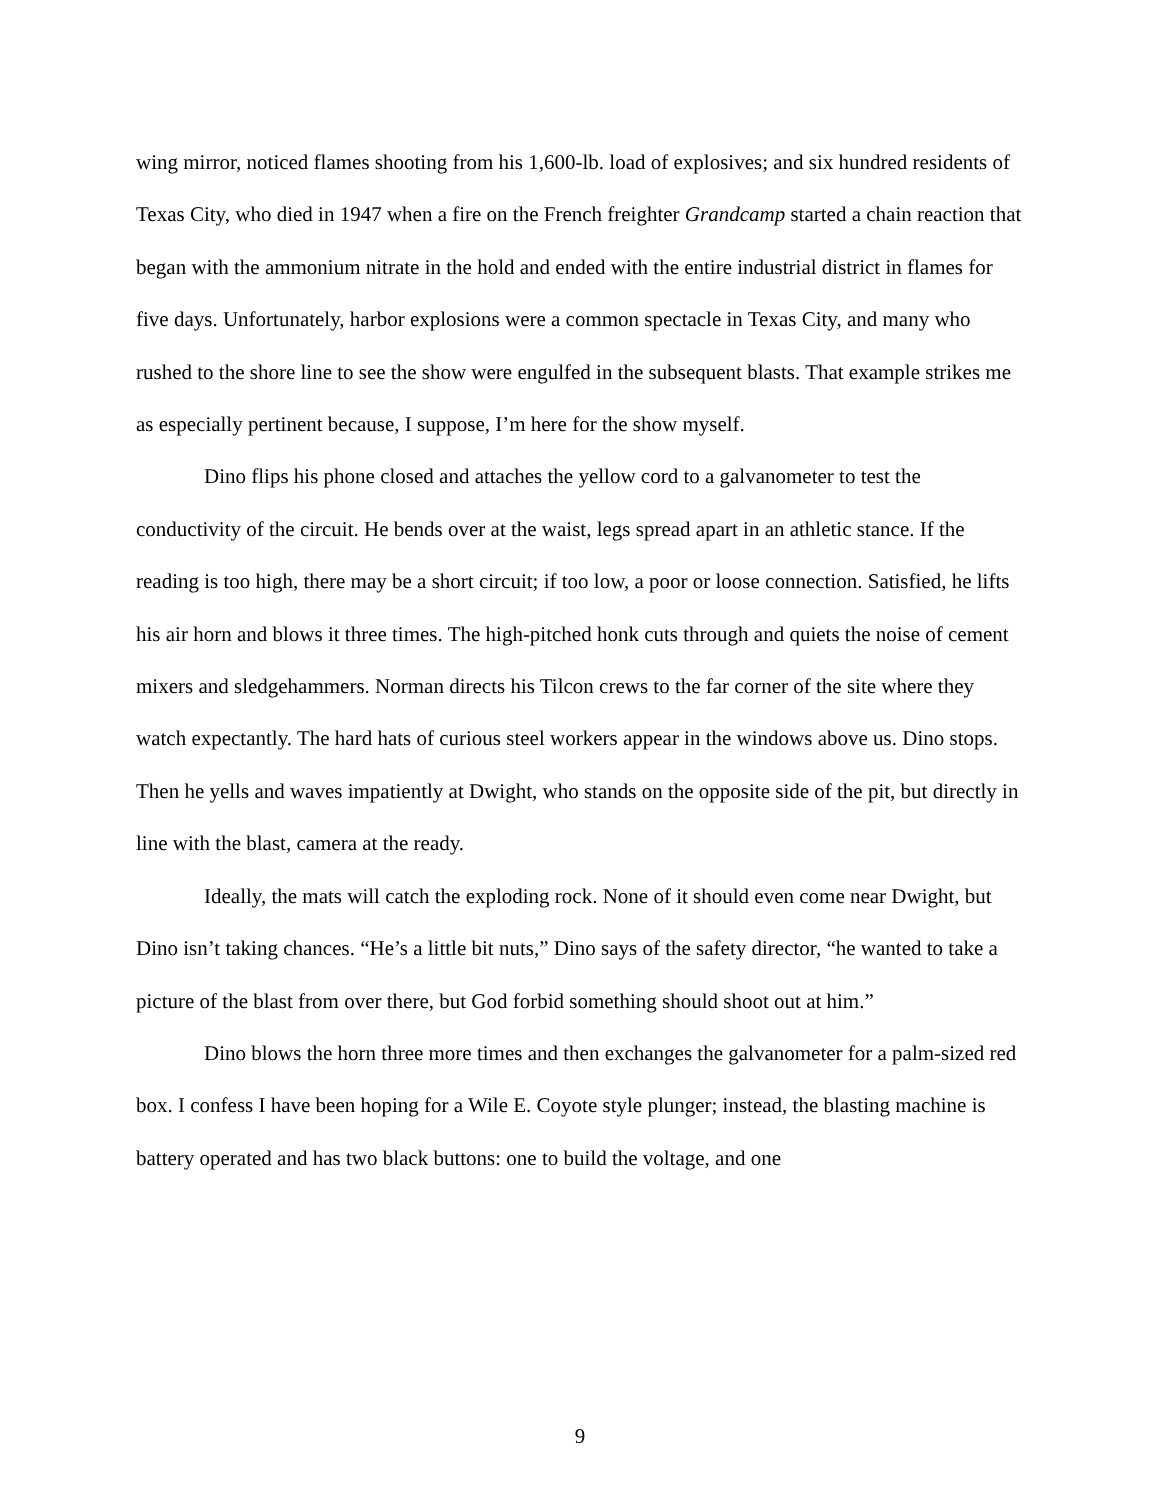wing mirror, noticed flames shooting from his 1,600-lb. load of explosives; and six hundred residents of Texas City, who died in 1947 when a fire on the French freighter Grandcamp started a chain reaction that began with the ammonium nitrate in the hold and ended with the entire industrial district in flames for five days. Unfortunately, harbor explosions were a common spectacle in Texas City, and many who rushed to the shore line to see the show were engulfed in the subsequent blasts. That example strikes me as especially pertinent because, I suppose, I’m here for the show myself.
Dino flips his phone closed and attaches the yellow cord to a galvanometer to test the conductivity of the circuit. He bends over at the waist, legs spread apart in an athletic stance. If the reading is too high, there may be a short circuit; if too low, a poor or loose connection. Satisfied, he lifts his air horn and blows it three times. The high-pitched honk cuts through and quiets the noise of cement mixers and sledgehammers. Norman directs his Tilcon crews to the far corner of the site where they watch expectantly. The hard hats of curious steel workers appear in the windows above us. Dino stops. Then he yells and waves impatiently at Dwight, who stands on the opposite side of the pit, but directly in line with the blast, camera at the ready.
Ideally, the mats will catch the exploding rock. None of it should even come near Dwight, but Dino isn’t taking chances. “He’s a little bit nuts,” Dino says of the safety director, “he wanted to take a picture of the blast from over there, but God forbid something should shoot out at him.”
Dino blows the horn three more times and then exchanges the galvanometer for a palm-sized red box. I confess I have been hoping for a Wile E. Coyote style plunger; instead, the blasting machine is battery operated and has two black buttons: one to build the voltage, and one
9